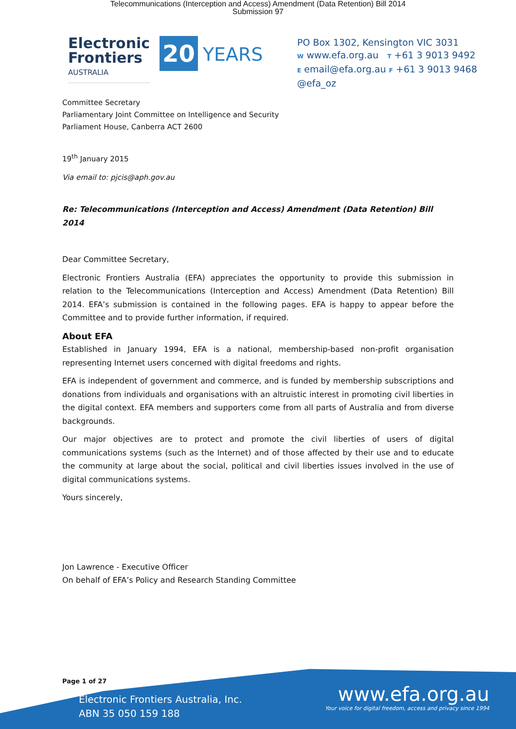Telecommunications (Interception and Access) Amendment (Data Retention) Bill 2014
Submission 97
Electronic
Frontiers
AUSTRALIA
20
YEARS
PO Box 1302, Kensington VIC 3031
W www.efa.org.au T +61 3 9013 9492
E email@efa.org.au F +61 3 9013 9468
@efa_oz
Committee Secretary
Parliamentary Joint Committee on Intelligence and Security
Parliament House, Canberra ACT 2600
19<sup>th</sup> January 2015
Via email to: pjcis@aph.gov.au
Re: Telecommunications (Interception and Access) Amendment (Data Retention) Bill 2014
Dear Committee Secretary,
Electronic Frontiers Australia (EFA) appreciates the opportunity to provide this submission in relation to the Telecommunications (Interception and Access) Amendment (Data Retention) Bill 2014. EFA’s submission is contained in the following pages. EFA is happy to appear before the Committee and to provide further information, if required.
About EFA
Established in January 1994, EFA is a national, membership-based non-profit organisation representing Internet users concerned with digital freedoms and rights.
EFA is independent of government and commerce, and is funded by membership subscriptions and donations from individuals and organisations with an altruistic interest in promoting civil liberties in the digital context. EFA members and supporters come from all parts of Australia and from diverse backgrounds.
Our major objectives are to protect and promote the civil liberties of users of digital communications systems (such as the Internet) and of those affected by their use and to educate the community at large about the social, political and civil liberties issues involved in the use of digital communications systems.
Yours sincerely,
Jon Lawrence - Executive Officer
On behalf of EFA’s Policy and Research Standing Committee
Page 1 of 27
Electronic Frontiers Australia, Inc.
ABN 35 050 159 188
www.efa.org.au
Your voice for digital freedom, access and privacy since 1994